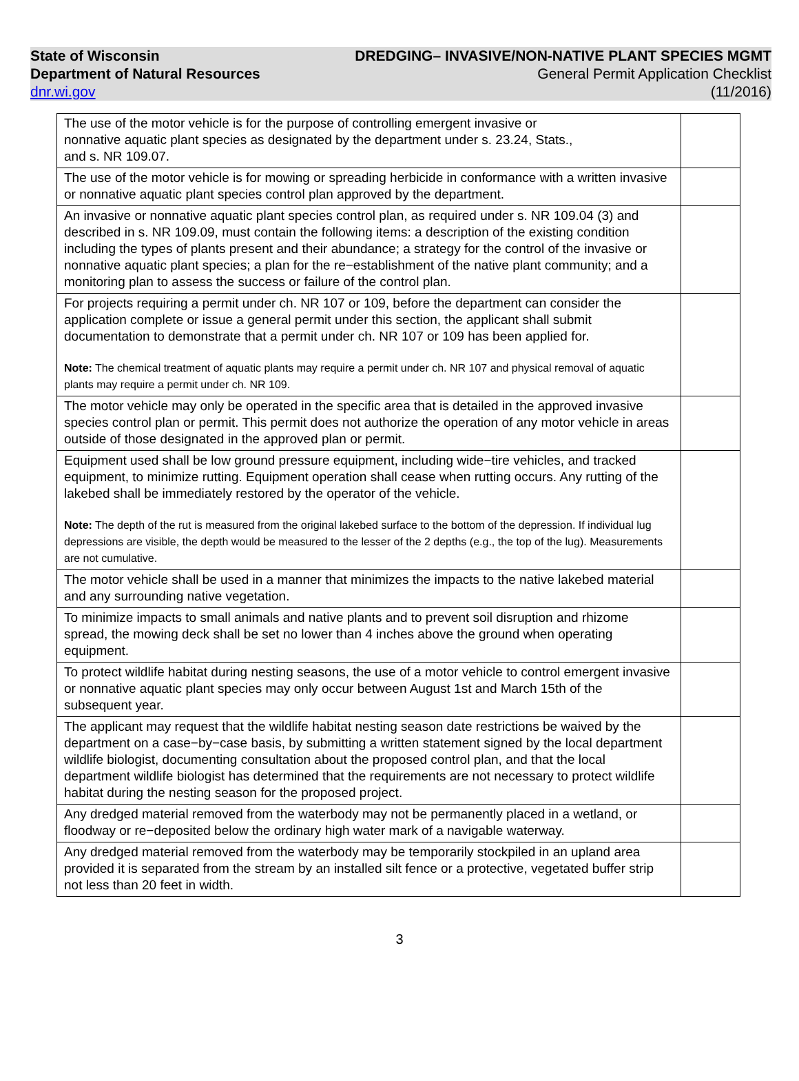State of Wisconsin
Department of Natural Resources
dnr.wi.gov
DREDGING– INVASIVE/NON-NATIVE PLANT SPECIES MGMT
General Permit Application Checklist
(11/2016)
| The use of the motor vehicle is for the purpose of controlling emergent invasive or nonnative aquatic plant species as designated by the department under s. 23.24, Stats., and s. NR 109.07. | |
| The use of the motor vehicle is for mowing or spreading herbicide in conformance with a written invasive or nonnative aquatic plant species control plan approved by the department. | |
| An invasive or nonnative aquatic plant species control plan, as required under s. NR 109.04 (3) and described in s. NR 109.09, must contain the following items: a description of the existing condition including the types of plants present and their abundance; a strategy for the control of the invasive or nonnative aquatic plant species; a plan for the re−establishment of the native plant community; and a monitoring plan to assess the success or failure of the control plan. | |
| For projects requiring a permit under ch. NR 107 or 109, before the department can consider the application complete or issue a general permit under this section, the applicant shall submit documentation to demonstrate that a permit under ch. NR 107 or 109 has been applied for. Note: The chemical treatment of aquatic plants may require a permit under ch. NR 107 and physical removal of aquatic plants may require a permit under ch. NR 109. | |
| The motor vehicle may only be operated in the specific area that is detailed in the approved invasive species control plan or permit. This permit does not authorize the operation of any motor vehicle in areas outside of those designated in the approved plan or permit. | |
| Equipment used shall be low ground pressure equipment, including wide−tire vehicles, and tracked equipment, to minimize rutting. Equipment operation shall cease when rutting occurs. Any rutting of the lakebed shall be immediately restored by the operator of the vehicle. Note: The depth of the rut is measured from the original lakebed surface to the bottom of the depression. If individual lug depressions are visible, the depth would be measured to the lesser of the 2 depths (e.g., the top of the lug). Measurements are not cumulative. | |
| The motor vehicle shall be used in a manner that minimizes the impacts to the native lakebed material and any surrounding native vegetation. | |
| To minimize impacts to small animals and native plants and to prevent soil disruption and rhizome spread, the mowing deck shall be set no lower than 4 inches above the ground when operating equipment. | |
| To protect wildlife habitat during nesting seasons, the use of a motor vehicle to control emergent invasive or nonnative aquatic plant species may only occur between August 1st and March 15th of the subsequent year. | |
| The applicant may request that the wildlife habitat nesting season date restrictions be waived by the department on a case−by−case basis, by submitting a written statement signed by the local department wildlife biologist, documenting consultation about the proposed control plan, and that the local department wildlife biologist has determined that the requirements are not necessary to protect wildlife habitat during the nesting season for the proposed project. | |
| Any dredged material removed from the waterbody may not be permanently placed in a wetland, or floodway or re−deposited below the ordinary high water mark of a navigable waterway. | |
| Any dredged material removed from the waterbody may be temporarily stockpiled in an upland area provided it is separated from the stream by an installed silt fence or a protective, vegetated buffer strip not less than 20 feet in width. | |
3